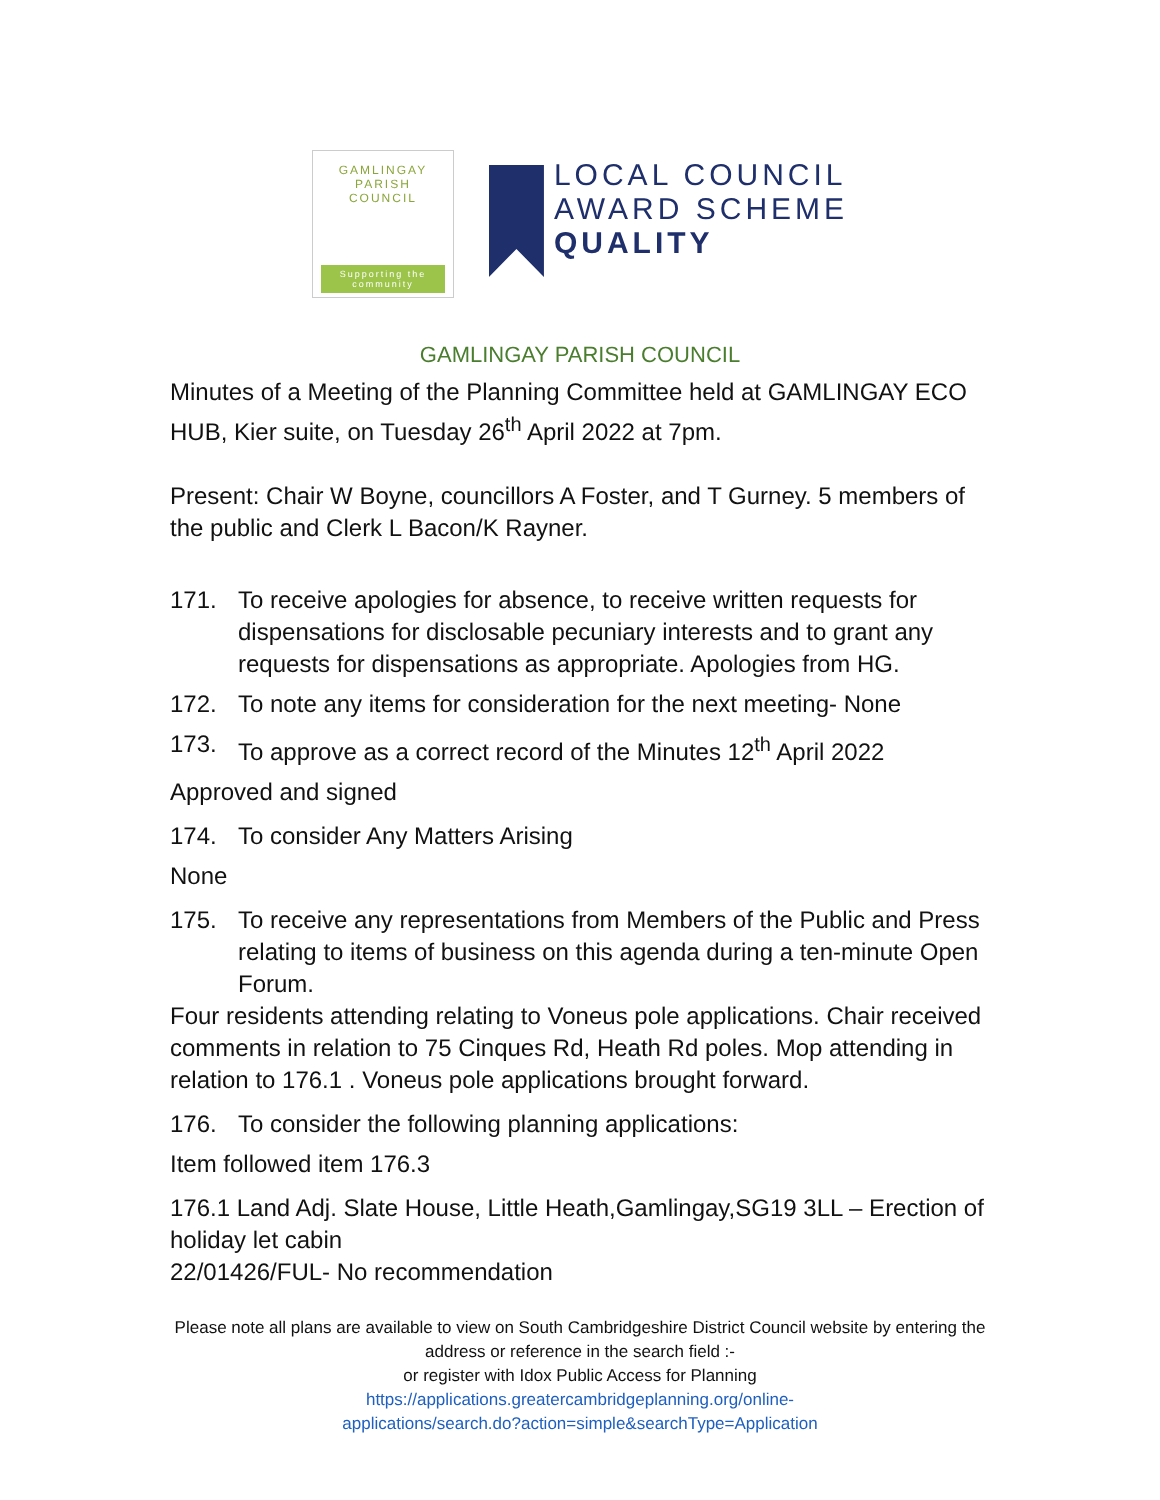GAMLINGAY
PARISH COUNCIL
Supporting the community
LOCAL COUNCIL
AWARD SCHEME
QUALITY
GAMLINGAY PARISH COUNCIL
Minutes of a Meeting of the Planning Committee held at GAMLINGAY ECO HUB, Kier suite, on Tuesday 26<sup>th</sup> April 2022 at 7pm.
Present: Chair W Boyne, councillors A Foster, and T Gurney. 5 members of the public and Clerk L Bacon/K Rayner.
171. To receive apologies for absence, to receive written requests for dispensations for disclosable pecuniary interests and to grant any requests for dispensations as appropriate. Apologies from HG.
172. To note any items for consideration for the next meeting- None
173. To approve as a correct record of the Minutes 12<sup>th</sup> April 2022
Approved and signed
174. To consider Any Matters Arising
None
175. To receive any representations from Members of the Public and Press relating to items of business on this agenda during a ten-minute Open Forum.
Four residents attending relating to Voneus pole applications. Chair received comments in relation to 75 Cinques Rd, Heath Rd poles. Mop attending in relation to 176.1 . Voneus pole applications brought forward.
176. To consider the following planning applications:
Item followed item 176.3
176.1 Land Adj. Slate House, Little Heath,Gamlingay,SG19 3LL – Erection of holiday let cabin
22/01426/FUL- No recommendation
Please note all plans are available to view on South Cambridgeshire District Council website by entering the address or reference in the search field :-
or register with Idox Public Access for Planning
https://applications.greatercambridgeplanning.org/online-
applications/search.do?action=simple&searchType=Application